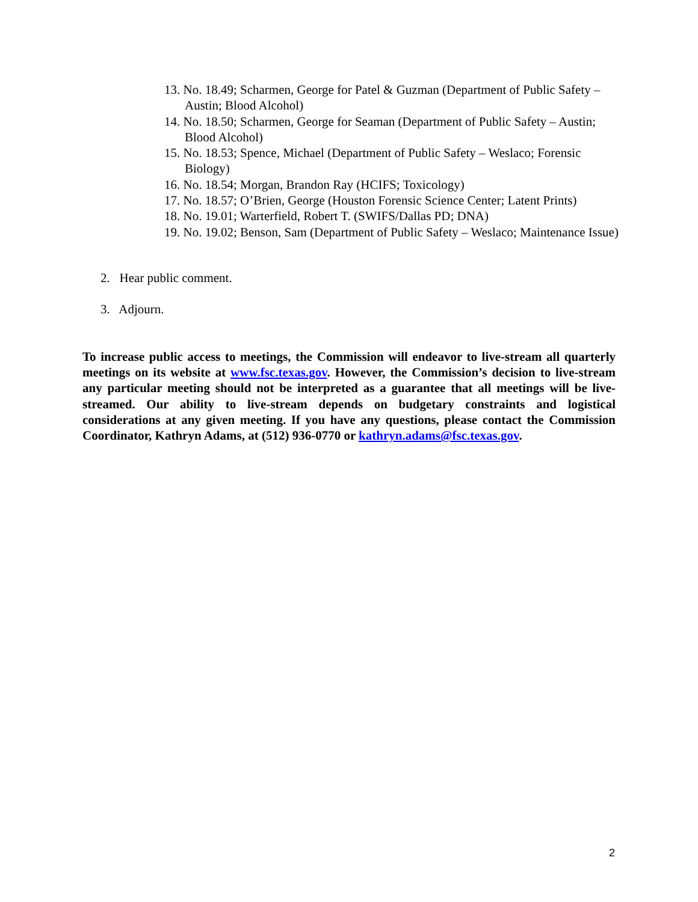13. No. 18.49; Scharmen, George for Patel & Guzman (Department of Public Safety –Austin; Blood Alcohol)
14. No. 18.50; Scharmen, George for Seaman (Department of Public Safety – Austin; Blood Alcohol)
15. No. 18.53; Spence, Michael (Department of Public Safety – Weslaco; Forensic Biology)
16. No. 18.54; Morgan, Brandon Ray (HCIFS; Toxicology)
17. No. 18.57; O’Brien, George (Houston Forensic Science Center; Latent Prints)
18. No. 19.01; Warterfield, Robert T. (SWIFS/Dallas PD; DNA)
19. No. 19.02; Benson, Sam (Department of Public Safety – Weslaco; Maintenance Issue)
2. Hear public comment.
3. Adjourn.
To increase public access to meetings, the Commission will endeavor to live-stream all quarterly meetings on its website at www.fsc.texas.gov. However, the Commission’s decision to live-stream any particular meeting should not be interpreted as a guarantee that all meetings will be live-streamed. Our ability to live-stream depends on budgetary constraints and logistical considerations at any given meeting. If you have any questions, please contact the Commission Coordinator, Kathryn Adams, at (512) 936-0770 or kathryn.adams@fsc.texas.gov.
2